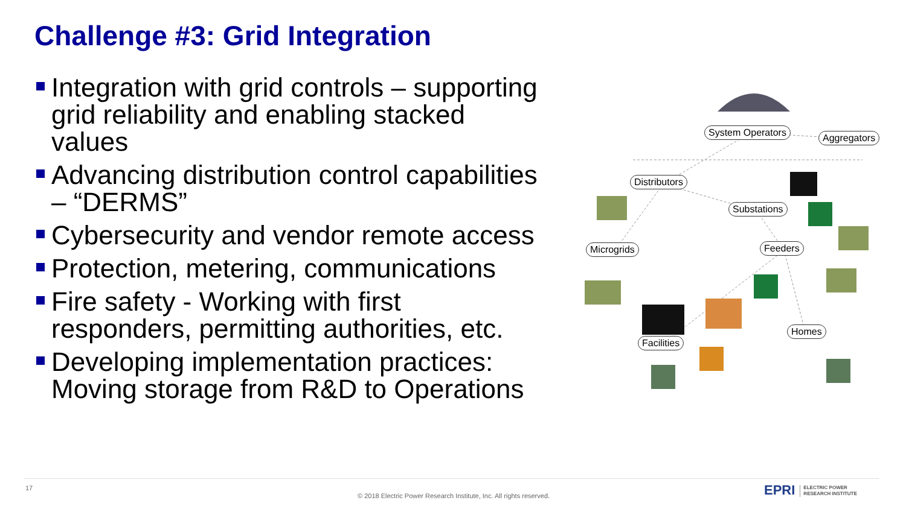Challenge #3: Grid Integration
Integration with grid controls – supporting grid reliability and enabling stacked values
Advancing distribution control capabilities – “DERMS”
Cybersecurity and vendor remote access
Protection, metering, communications
Fire safety - Working with first responders, permitting authorities, etc.
Developing implementation practices: Moving storage from R&D to Operations
System Operators Aggregators
Distributors
Substations
Microgrids Feeders
Homes
Facilities
17
© 2018 Electric Power Research Institute, Inc. All rights reserved.
EPRI ELECTRIC POWER
RESEARCH INSTITUTE